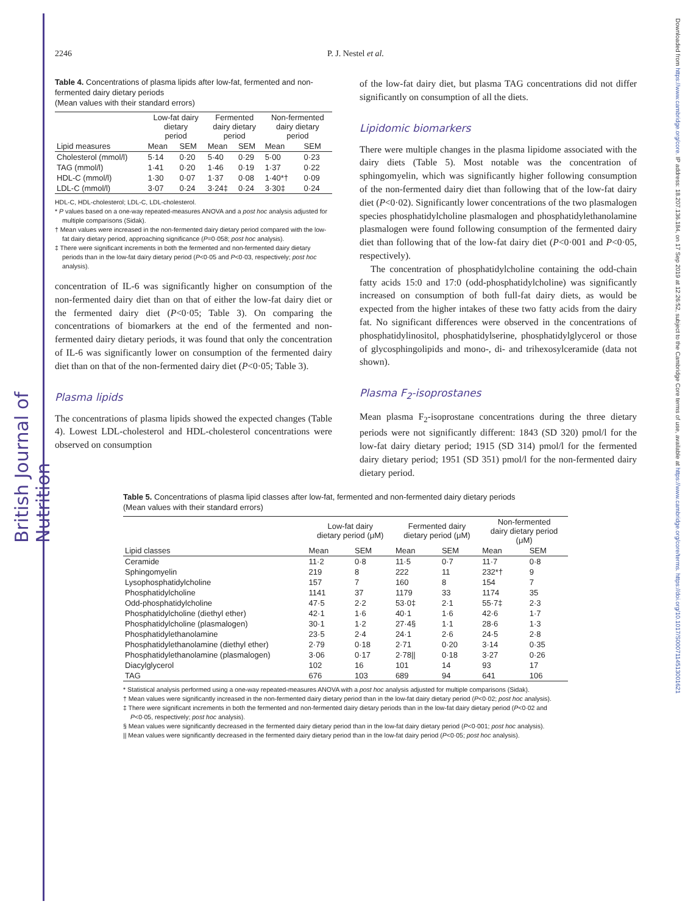British Journal of Nutrition
Downloaded from https://www.cambridge.org/core. IP address: 18.207.136.184, on 17 Sep 2019 at 12:26:52, subject to the Cambridge Core terms of use, available at https://www.cambridge.org/core/terms. https://doi.org/10.1017/S0007114513001621
2246 P. J. Nestel et al.
Table 4. Concentrations of plasma lipids after low-fat, fermented and non-fermented dairy dietary periods
(Mean values with their standard errors)
| | Low-fat dairy dietary period | | Fermented dairy dietary period | | Non-fermented dairy dietary period | |
| --- | --- | --- | --- | --- | --- | --- |
| Lipid measures | Mean | SEM | Mean | SEM | Mean | SEM |
| Cholesterol (mmol/l) | 5·14 | 0·20 | 5·40 | 0·29 | 5·00 | 0·23 |
| TAG (mmol/l) | 1·41 | 0·20 | 1·46 | 0·19 | 1·37 | 0·22 |
| HDL-C (mmol/l) | 1·30 | 0·07 | 1·37 | 0·08 | 1·40*† | 0·09 |
| LDL-C (mmol/l) | 3·07 | 0·24 | 3·24‡ | 0·24 | 3·30‡ | 0·24 |
HDL-C, HDL-cholesterol; LDL-C, LDL-cholesterol.
* P values based on a one-way repeated-measures ANOVA and a post hoc analysis adjusted for multiple comparisons (Sidak).
† Mean values were increased in the non-fermented dairy dietary period compared with the low-fat dairy dietary period, approaching significance (P=0·058; post hoc analysis).
‡ There were significant increments in both the fermented and non-fermented dairy dietary periods than in the low-fat dairy dietary period (P<0·05 and P<0·03, respectively; post hoc analysis).
concentration of IL-6 was significantly higher on consumption of the non-fermented dairy diet than on that of either the low-fat dairy diet or the fermented dairy diet (P<0·05; Table 3). On comparing the concentrations of biomarkers at the end of the fermented and non-fermented dairy dietary periods, it was found that only the concentration of IL-6 was significantly lower on consumption of the fermented dairy diet than on that of the non-fermented dairy diet (P<0·05; Table 3).
Plasma lipids
The concentrations of plasma lipids showed the expected changes (Table 4). Lowest LDL-cholesterol and HDL-cholesterol concentrations were observed on consumption
of the low-fat dairy diet, but plasma TAG concentrations did not differ significantly on consumption of all the diets.
Lipidomic biomarkers
There were multiple changes in the plasma lipidome associated with the dairy diets (Table 5). Most notable was the concentration of sphingomyelin, which was significantly higher following consumption of the non-fermented dairy diet than following that of the low-fat dairy diet (P<0·02). Significantly lower concentrations of the two plasmalogen species phosphatidylcholine plasmalogen and phosphatidylethanolamine plasmalogen were found following consumption of the fermented dairy diet than following that of the low-fat dairy diet (P<0·001 and P<0·05, respectively).
The concentration of phosphatidylcholine containing the odd-chain fatty acids 15:0 and 17:0 (odd-phosphatidylcholine) was significantly increased on consumption of both full-fat dairy diets, as would be expected from the higher intakes of these two fatty acids from the dairy fat. No significant differences were observed in the concentrations of phosphatidylinositol, phosphatidylserine, phosphatidylglycerol or those of glycosphingolipids and mono-, di- and trihexosylceramide (data not shown).
Plasma F<sub>2</sub>-isoprostanes
Mean plasma F<sub>2</sub>-isoprostane concentrations during the three dietary periods were not significantly different: 1843 (SD 320) pmol/l for the low-fat dairy dietary period; 1915 (SD 314) pmol/l for the fermented dairy dietary period; 1951 (SD 351) pmol/l for the non-fermented dairy dietary period.
Table 5. Concentrations of plasma lipid classes after low-fat, fermented and non-fermented dairy dietary periods
(Mean values with their standard errors)
| | Low-fat dairy dietary period (μM) | | Fermented dairy dietary period (μM) | | Non-fermented dairy dietary period (μM) | |
| --- | --- | --- | --- | --- | --- | --- |
| Lipid classes | Mean | SEM | Mean | SEM | Mean | SEM |
| Ceramide | 11·2 | 0·8 | 11·5 | 0·7 | 11·7 | 0·8 |
| Sphingomyelin | 219 | 8 | 222 | 11 | 232*† | 9 |
| Lysophosphatidylcholine | 157 | 7 | 160 | 8 | 154 | 7 |
| Phosphatidylcholine | 1141 | 37 | 1179 | 33 | 1174 | 35 |
| Odd-phosphatidylcholine | 47·5 | 2·2 | 53·0‡ | 2·1 | 55·7‡ | 2·3 |
| Phosphatidylcholine (diethyl ether) | 42·1 | 1·6 | 40·1 | 1·6 | 42·6 | 1·7 |
| Phosphatidylcholine (plasmalogen) | 30·1 | 1·2 | 27·4§ | 1·1 | 28·6 | 1·3 |
| Phosphatidylethanolamine | 23·5 | 2·4 | 24·1 | 2·6 | 24·5 | 2·8 |
| Phosphatidylethanolamine (diethyl ether) | 2·79 | 0·18 | 2·71 | 0·20 | 3·14 | 0·35 |
| Phosphatidylethanolamine (plasmalogen) | 3·06 | 0·17 | 2·78// | 0·18 | 3·27 | 0·26 |
| Diacylglycerol | 102 | 16 | 101 | 14 | 93 | 17 |
| TAG | 676 | 103 | 689 | 94 | 641 | 106 |
* Statistical analysis performed using a one-way repeated-measures ANOVA with a post hoc analysis adjusted for multiple comparisons (Sidak).
† Mean values were significantly increased in the non-fermented dairy dietary period than in the low-fat dairy dietary period (P<0·02; post hoc analysis).
‡ There were significant increments in both the fermented and non-fermented dairy dietary periods than in the low-fat dairy dietary period (P<0·02 and P<0·05, respectively; post hoc analysis).
§ Mean values were significantly decreased in the fermented dairy dietary period than in the low-fat dairy dietary period (P<0·001; post hoc analysis).
|| Mean values were significantly decreased in the fermented dairy dietary period than in the low-fat dairy period (P<0·05; post hoc analysis).